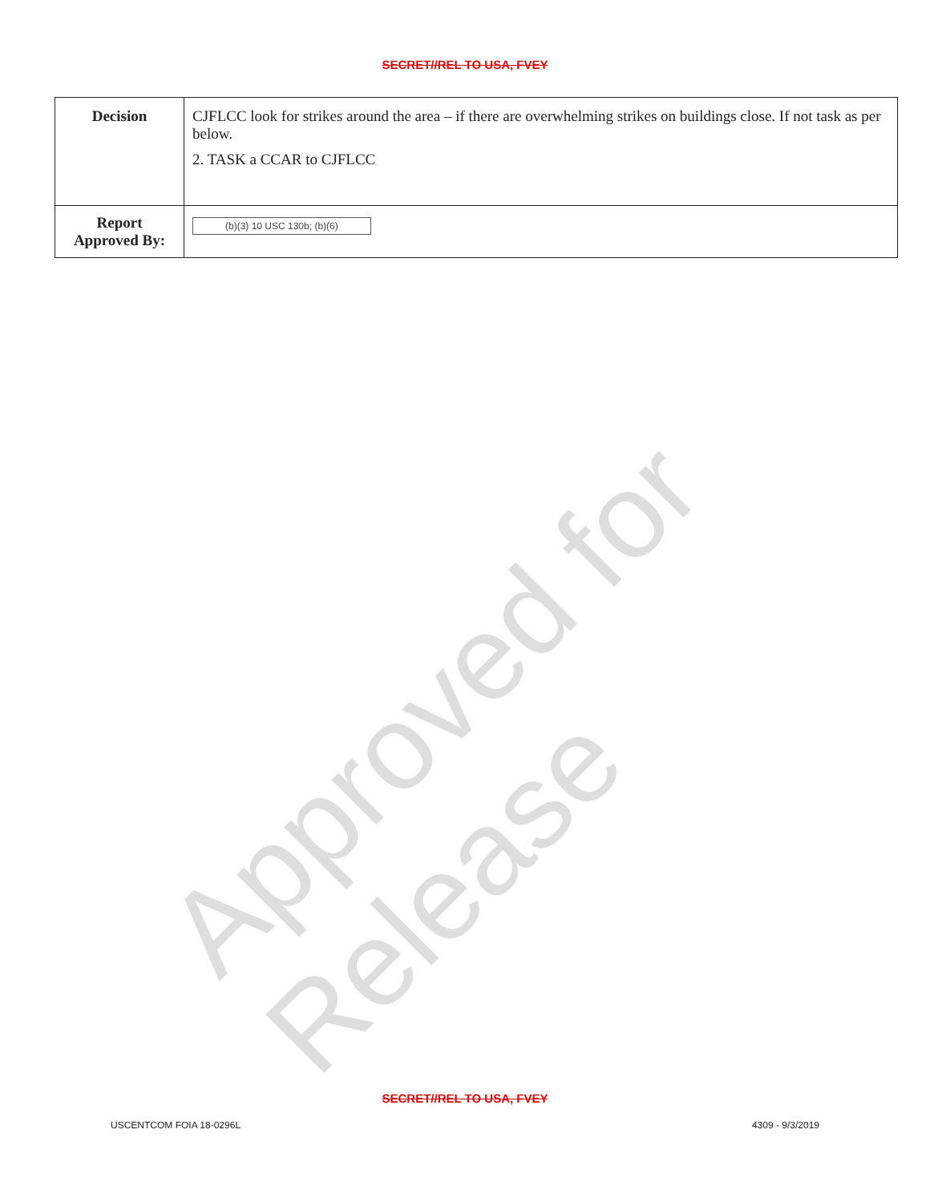SECRET//REL TO USA, FVEY
| Decision | CJFLCC look for strikes around the area – if there are overwhelming strikes on buildings close. If not task as per below. 2. TASK a CCAR to CJFLCC |
| Report Approved By: | (b)(3) 10 USC 130b; (b)(6) |
Approved for Release
SECRET//REL TO USA, FVEY
USCENTCOM FOIA 18-0296L 4309 - 9/3/2019